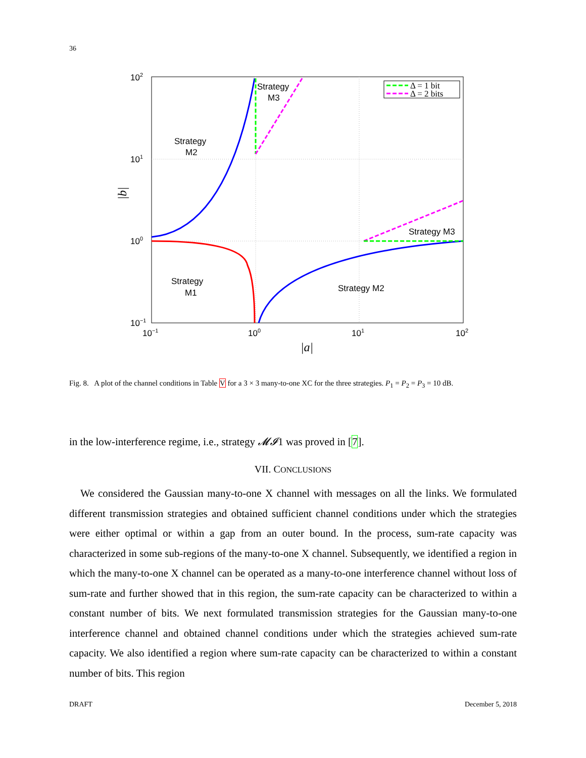36
Δ = 1 bit
Δ = 2 bits
Strategy
M3
Strategy
M2
Strategy M3
Strategy
M1
Strategy M2
102
101
100
10−1
10−1
100
101
102
|a|
|b|
Fig. 8. A plot of the channel conditions in Table V for a 3 × 3 many-to-one XC for the three strategies. P<sub>1</sub> = P<sub>2</sub> = P<sub>3</sub> = 10 dB.
in the low-interference regime, i.e., strategy 𝓜𝓘1 was proved in [7].
VII. CONCLUSIONS
We considered the Gaussian many-to-one X channel with messages on all the links. We formulated different transmission strategies and obtained sufficient channel conditions under which the strategies were either optimal or within a gap from an outer bound. In the process, sum-rate capacity was characterized in some sub-regions of the many-to-one X channel. Subsequently, we identified a region in which the many-to-one X channel can be operated as a many-to-one interference channel without loss of sum-rate and further showed that in this region, the sum-rate capacity can be characterized to within a constant number of bits. We next formulated transmission strategies for the Gaussian many-to-one interference channel and obtained channel conditions under which the strategies achieved sum-rate capacity. We also identified a region where sum-rate capacity can be characterized to within a constant number of bits. This region
DRAFT December 5, 2018